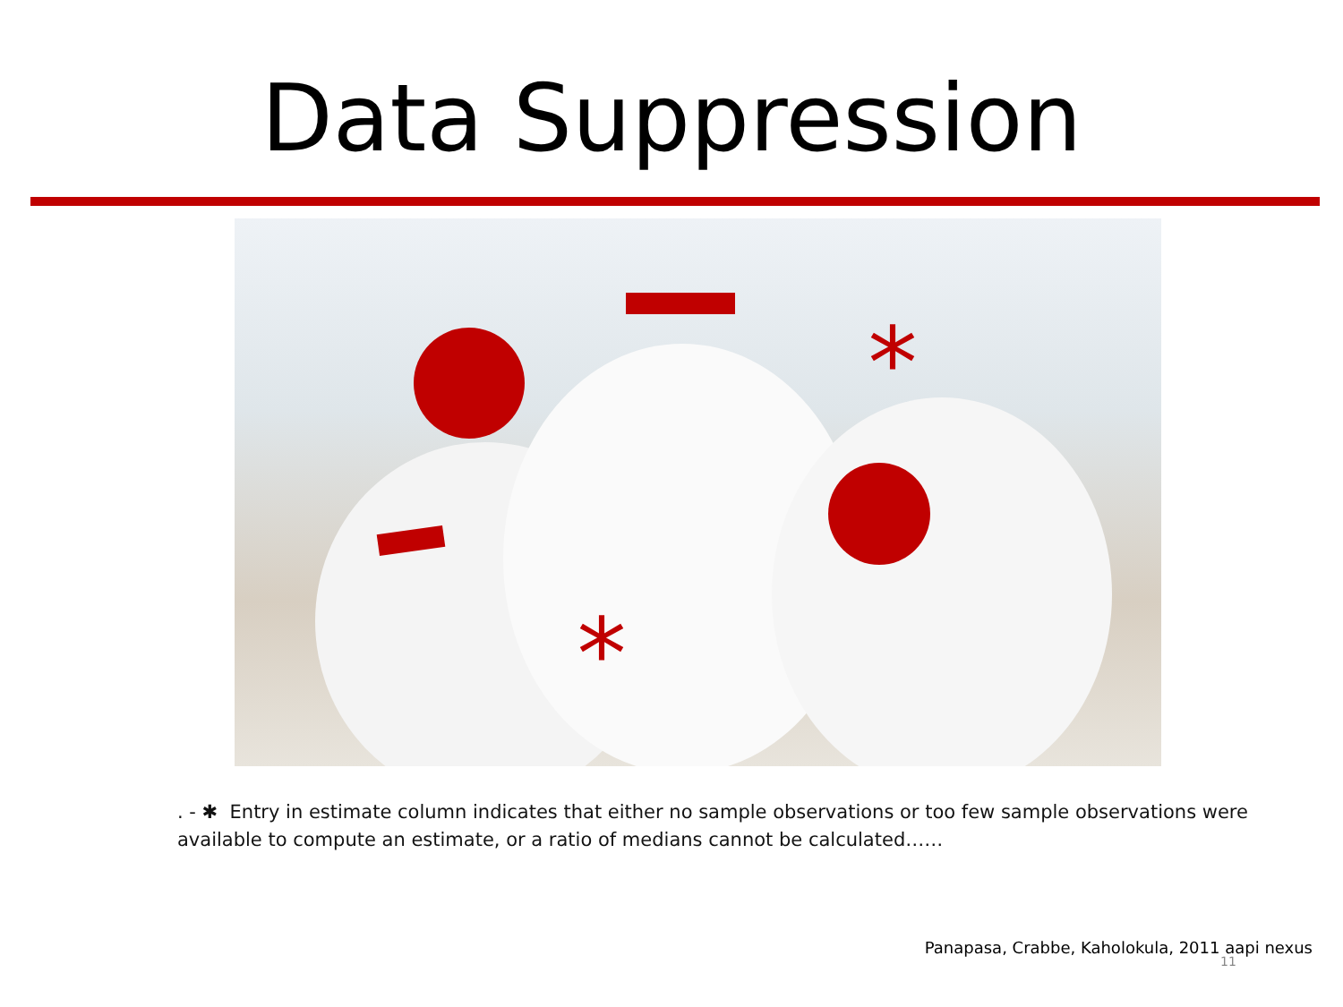Data Suppression
*
*
. - ✱ Entry in estimate column indicates that either no sample observations or too few sample observations were available to compute an estimate, or a ratio of medians cannot be calculated……
Panapasa, Crabbe, Kaholokula, 2011 aapi nexus
11